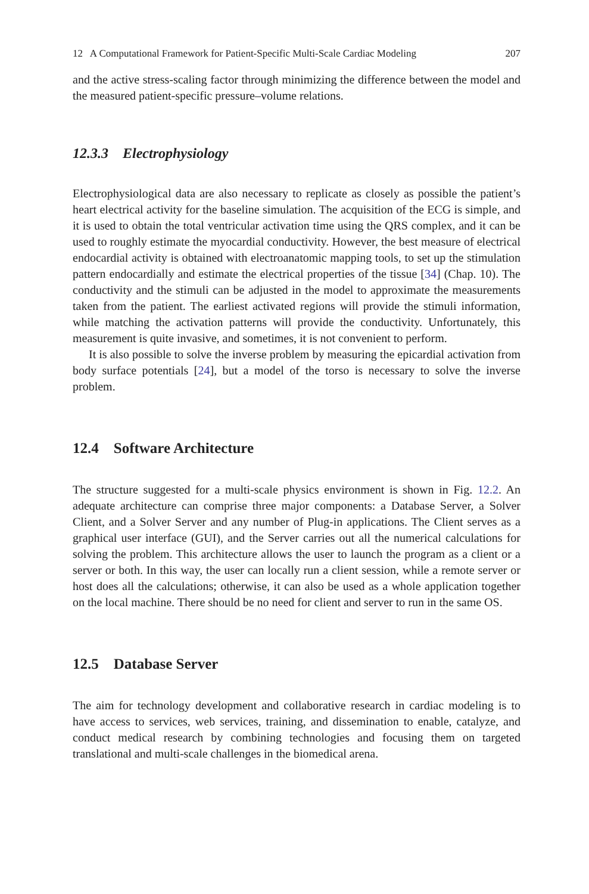12 A Computational Framework for Patient-Specific Multi-Scale Cardiac Modeling 207
and the active stress-scaling factor through minimizing the difference between the model and the measured patient-specific pressure–volume relations.
12.3.3 Electrophysiology
Electrophysiological data are also necessary to replicate as closely as possible the patient’s heart electrical activity for the baseline simulation. The acquisition of the ECG is simple, and it is used to obtain the total ventricular activation time using the QRS complex, and it can be used to roughly estimate the myocardial conductivity. However, the best measure of electrical endocardial activity is obtained with electroanatomic mapping tools, to set up the stimulation pattern endocardially and estimate the electrical properties of the tissue [34] (Chap. 10). The conductivity and the stimuli can be adjusted in the model to approximate the measurements taken from the patient. The earliest activated regions will provide the stimuli information, while matching the activation patterns will provide the conductivity. Unfortunately, this measurement is quite invasive, and sometimes, it is not convenient to perform.
It is also possible to solve the inverse problem by measuring the epicardial activation from body surface potentials [24], but a model of the torso is necessary to solve the inverse problem.
12.4 Software Architecture
The structure suggested for a multi-scale physics environment is shown in Fig. 12.2. An adequate architecture can comprise three major components: a Database Server, a Solver Client, and a Solver Server and any number of Plug-in applications. The Client serves as a graphical user interface (GUI), and the Server carries out all the numerical calculations for solving the problem. This architecture allows the user to launch the program as a client or a server or both. In this way, the user can locally run a client session, while a remote server or host does all the calculations; otherwise, it can also be used as a whole application together on the local machine. There should be no need for client and server to run in the same OS.
12.5 Database Server
The aim for technology development and collaborative research in cardiac modeling is to have access to services, web services, training, and dissemination to enable, catalyze, and conduct medical research by combining technologies and focusing them on targeted translational and multi-scale challenges in the biomedical arena.